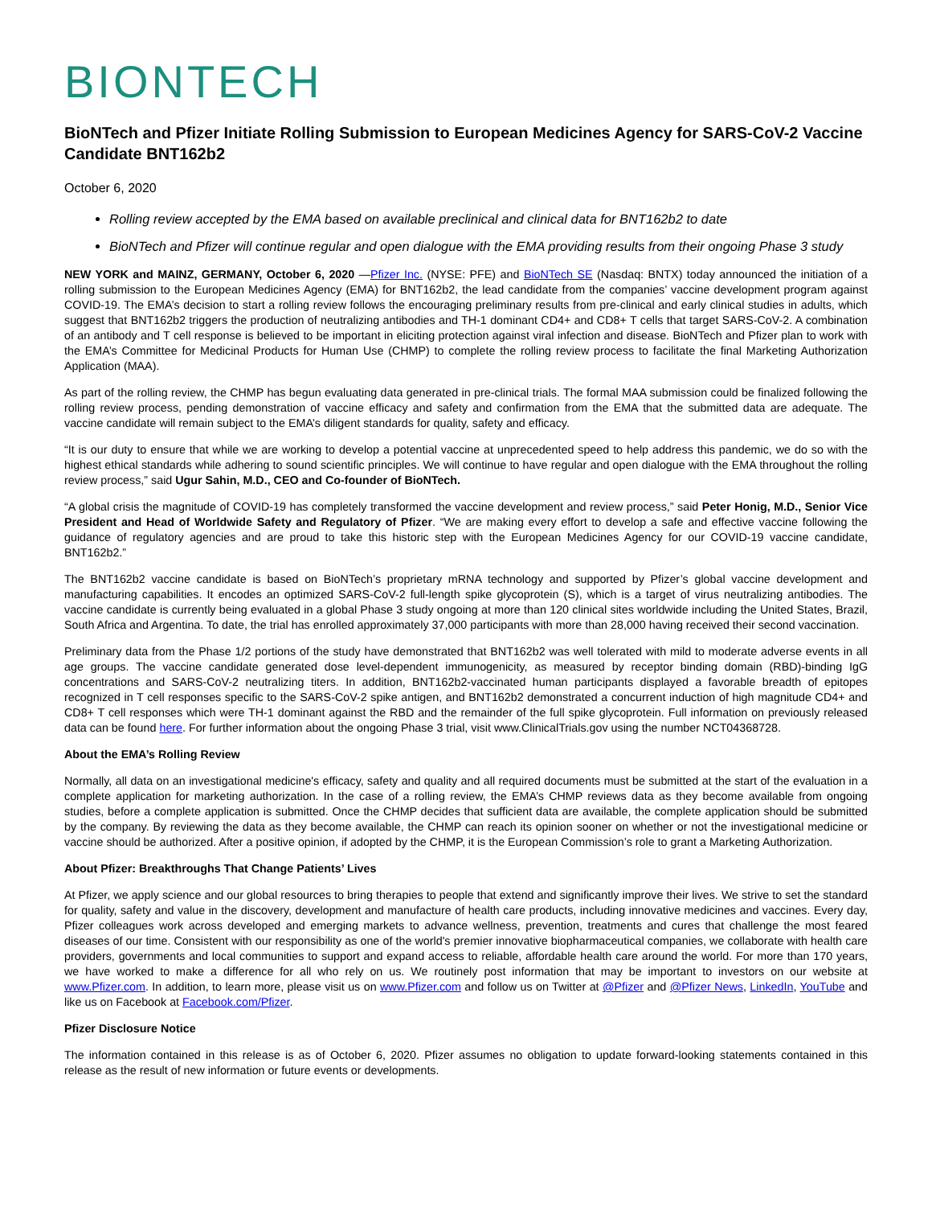BIONTECH
BioNTech and Pfizer Initiate Rolling Submission to European Medicines Agency for SARS-CoV-2 Vaccine Candidate BNT162b2
October 6, 2020
Rolling review accepted by the EMA based on available preclinical and clinical data for BNT162b2 to date
BioNTech and Pfizer will continue regular and open dialogue with the EMA providing results from their ongoing Phase 3 study
NEW YORK and MAINZ, GERMANY, October 6, 2020 —Pfizer Inc. (NYSE: PFE) and BioNTech SE (Nasdaq: BNTX) today announced the initiation of a rolling submission to the European Medicines Agency (EMA) for BNT162b2, the lead candidate from the companies’ vaccine development program against COVID-19. The EMA’s decision to start a rolling review follows the encouraging preliminary results from pre-clinical and early clinical studies in adults, which suggest that BNT162b2 triggers the production of neutralizing antibodies and TH-1 dominant CD4+ and CD8+ T cells that target SARS-CoV-2. A combination of an antibody and T cell response is believed to be important in eliciting protection against viral infection and disease. BioNTech and Pfizer plan to work with the EMA’s Committee for Medicinal Products for Human Use (CHMP) to complete the rolling review process to facilitate the final Marketing Authorization Application (MAA).
As part of the rolling review, the CHMP has begun evaluating data generated in pre-clinical trials. The formal MAA submission could be finalized following the rolling review process, pending demonstration of vaccine efficacy and safety and confirmation from the EMA that the submitted data are adequate. The vaccine candidate will remain subject to the EMA’s diligent standards for quality, safety and efficacy.
“It is our duty to ensure that while we are working to develop a potential vaccine at unprecedented speed to help address this pandemic, we do so with the highest ethical standards while adhering to sound scientific principles. We will continue to have regular and open dialogue with the EMA throughout the rolling review process,” said Ugur Sahin, M.D., CEO and Co-founder of BioNTech.
“A global crisis the magnitude of COVID-19 has completely transformed the vaccine development and review process,” said Peter Honig, M.D., Senior Vice President and Head of Worldwide Safety and Regulatory of Pfizer. “We are making every effort to develop a safe and effective vaccine following the guidance of regulatory agencies and are proud to take this historic step with the European Medicines Agency for our COVID-19 vaccine candidate, BNT162b2.”
The BNT162b2 vaccine candidate is based on BioNTech’s proprietary mRNA technology and supported by Pfizer’s global vaccine development and manufacturing capabilities. It encodes an optimized SARS-CoV-2 full-length spike glycoprotein (S), which is a target of virus neutralizing antibodies. The vaccine candidate is currently being evaluated in a global Phase 3 study ongoing at more than 120 clinical sites worldwide including the United States, Brazil, South Africa and Argentina. To date, the trial has enrolled approximately 37,000 participants with more than 28,000 having received their second vaccination.
Preliminary data from the Phase 1/2 portions of the study have demonstrated that BNT162b2 was well tolerated with mild to moderate adverse events in all age groups. The vaccine candidate generated dose level-dependent immunogenicity, as measured by receptor binding domain (RBD)-binding IgG concentrations and SARS-CoV-2 neutralizing titers. In addition, BNT162b2-vaccinated human participants displayed a favorable breadth of epitopes recognized in T cell responses specific to the SARS-CoV-2 spike antigen, and BNT162b2 demonstrated a concurrent induction of high magnitude CD4+ and CD8+ T cell responses which were TH-1 dominant against the RBD and the remainder of the full spike glycoprotein. Full information on previously released data can be found here. For further information about the ongoing Phase 3 trial, visit www.ClinicalTrials.gov using the number NCT04368728.
About the EMA’s Rolling Review
Normally, all data on an investigational medicine's efficacy, safety and quality and all required documents must be submitted at the start of the evaluation in a complete application for marketing authorization. In the case of a rolling review, the EMA’s CHMP reviews data as they become available from ongoing studies, before a complete application is submitted. Once the CHMP decides that sufficient data are available, the complete application should be submitted by the company. By reviewing the data as they become available, the CHMP can reach its opinion sooner on whether or not the investigational medicine or vaccine should be authorized. After a positive opinion, if adopted by the CHMP, it is the European Commission’s role to grant a Marketing Authorization.
About Pfizer: Breakthroughs That Change Patients’ Lives
At Pfizer, we apply science and our global resources to bring therapies to people that extend and significantly improve their lives. We strive to set the standard for quality, safety and value in the discovery, development and manufacture of health care products, including innovative medicines and vaccines. Every day, Pfizer colleagues work across developed and emerging markets to advance wellness, prevention, treatments and cures that challenge the most feared diseases of our time. Consistent with our responsibility as one of the world's premier innovative biopharmaceutical companies, we collaborate with health care providers, governments and local communities to support and expand access to reliable, affordable health care around the world. For more than 170 years, we have worked to make a difference for all who rely on us. We routinely post information that may be important to investors on our website at www.Pfizer.com. In addition, to learn more, please visit us on www.Pfizer.com and follow us on Twitter at @Pfizer and @Pfizer News, LinkedIn, YouTube and like us on Facebook at Facebook.com/Pfizer.
Pfizer Disclosure Notice
The information contained in this release is as of October 6, 2020. Pfizer assumes no obligation to update forward-looking statements contained in this release as the result of new information or future events or developments.